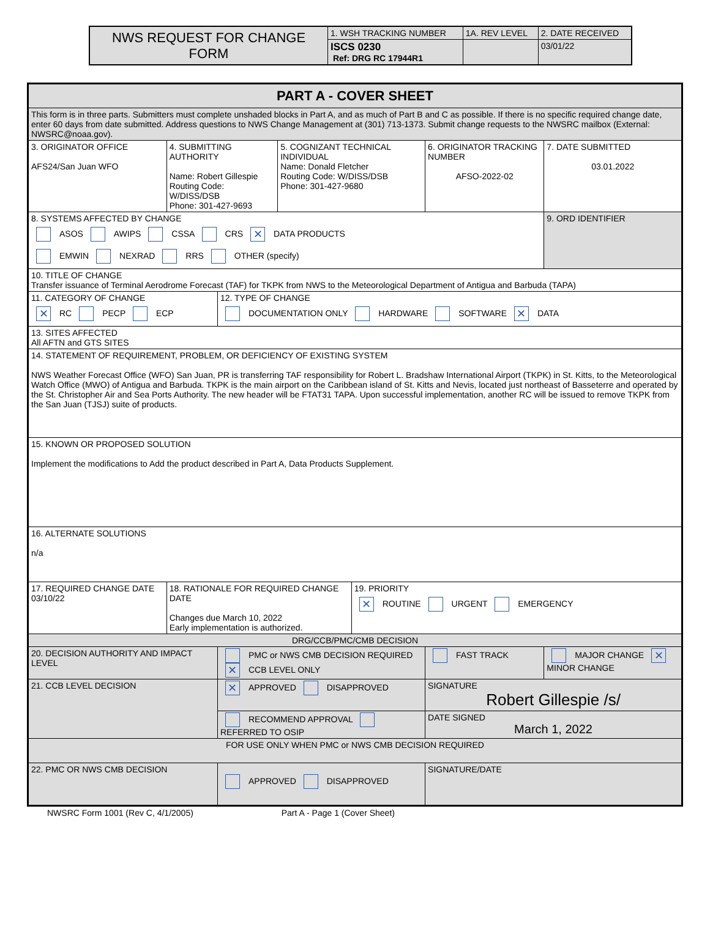| NWS REQUEST FOR CHANGE FORM | 1. WSH TRACKING NUMBER | 1A. REV LEVEL | 2. DATE RECEIVED |
| | ISCS 0230 Ref: DRG RC 17944R1 | | 03/01/22 |
| PART A - COVER SHEET | | | | | | | |
| This form is in three parts. Submitters must complete unshaded blocks in Part A, and as much of Part B and C as possible. If there is no specific required change date, enter 60 days from date submitted. Address questions to NWS Change Management at (301) 713-1373. Submit change requests to the NWSRC mailbox (External: NWSRC@noaa.gov). | | | | | | | |
| 3. ORIGINATOR OFFICE AFS24/San Juan WFO | 4. SUBMITTING AUTHORITY Name: Robert Gillespie Routing Code: W/DISS/DSB Phone: 301-427-9693 | | 5. COGNIZANT TECHNICAL INDIVIDUAL Name: Donald Fletcher Routing Code: W/DISS/DSB Phone: 301-427-9680 | | 6. ORIGINATOR TRACKING NUMBER AFSO-2022-02 | | 7. DATE SUBMITTED 03.01.2022 |
| 8. SYSTEMS AFFECTED BY CHANGE ASOS AWIPS CSSA CRS ✕ DATA PRODUCTS EMWIN NEXRAD RRS OTHER (specify) | | | | | | | 9. ORD IDENTIFIER |
| 10. TITLE OF CHANGE Transfer issuance of Terminal Aerodrome Forecast (TAF) for TKPK from NWS to the Meteorological Department of Antigua and Barbuda (TAPA) | | | | | | | |
| 11. CATEGORY OF CHANGE ✕ RC PECP ECP | | 12. TYPE OF CHANGE DOCUMENTATION ONLY HARDWARE SOFTWARE ✕ DATA | | | | | |
| 13. SITES AFFECTED All AFTN and GTS SITES | | | | | | | |
| 14. STATEMENT OF REQUIREMENT, PROBLEM, OR DEFICIENCY OF EXISTING SYSTEM NWS Weather Forecast Office (WFO) San Juan, PR is transferring TAF responsibility for Robert L. Bradshaw International Airport (TKPK) in St. Kitts, to the Meteorological Watch Office (MWO) of Antigua and Barbuda. TKPK is the main airport on the Caribbean island of St. Kitts and Nevis, located just northeast of Basseterre and operated by the St. Christopher Air and Sea Ports Authority. The new header will be FTAT31 TAPA. Upon successful implementation, another RC will be issued to remove TKPK from the San Juan (TJSJ) suite of products. | | | | | | | |
| 15. KNOWN OR PROPOSED SOLUTION Implement the modifications to Add the product described in Part A, Data Products Supplement. | | | | | | | |
| 16. ALTERNATE SOLUTIONS n/a | | | | | | | |
| 17. REQUIRED CHANGE DATE 03/10/22 | 18. RATIONALE FOR REQUIRED CHANGE DATE Changes due March 10, 2022 Early implementation is authorized. | | | 19. PRIORITY ✕ ROUTINE URGENT EMERGENCY | | | |
| DRG/CCB/PMC/CMB DECISION | | | | | | | |
| 20. DECISION AUTHORITY AND IMPACT LEVEL | | PMC or NWS CMB DECISION REQUIRED ✕ CCB LEVEL ONLY | | | FAST TRACK | MAJOR CHANGE ✕ MINOR CHANGE | |
| 21. CCB LEVEL DECISION | | ✕ APPROVED DISAPPROVED | | | SIGNATURE Robert Gillespie /s/ | | |
| | | RECOMMEND APPROVAL REFERRED TO OSIP | | | DATE SIGNED March 1, 2022 | | |
| FOR USE ONLY WHEN PMC or NWS CMB DECISION REQUIRED | | | | | | | |
| 22. PMC OR NWS CMB DECISION | | APPROVED DISAPPROVED | | | SIGNATURE/DATE | | |
NWSRC Form 1001 (Rev C, 4/1/2005) Part A - Page 1 (Cover Sheet)